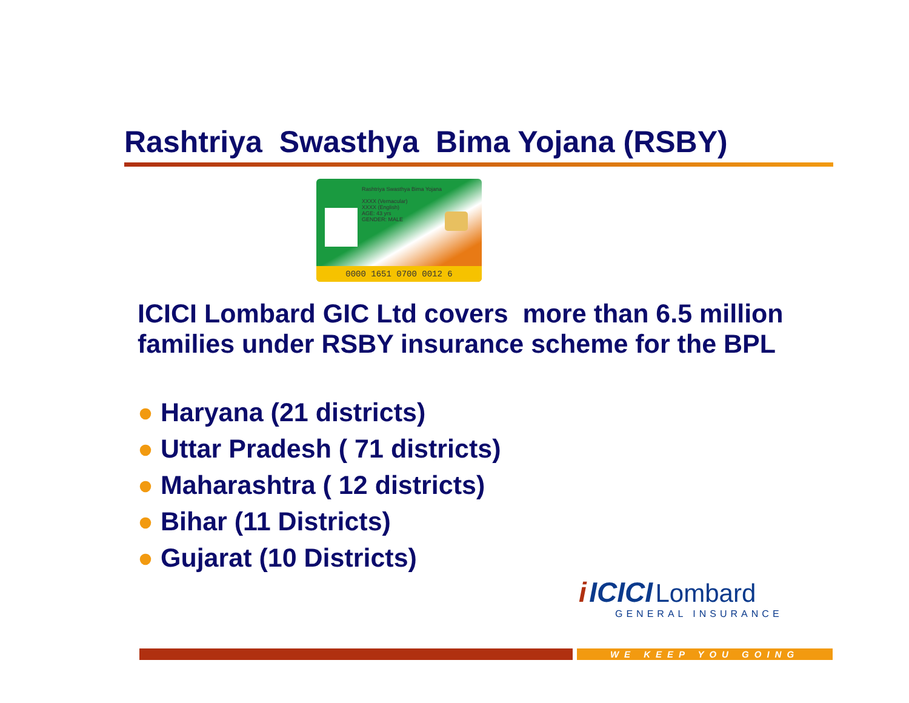Rashtriya Swasthya Bima Yojana (RSBY)
Rashtriya Swasthya Bima Yojana
XXXX (Vernacular)
XXXX (English)
AGE: 43 yrs
GENDER: MALE
0000 1651 0700 0012 6
ICICI Lombard GIC Ltd covers more than 6.5 million
families under RSBY insurance scheme for the BPL
● Haryana (21 districts)
● Uttar Pradesh ( 71 districts)
● Maharashtra ( 12 districts)
● Bihar (11 Districts)
● Gujarat (10 Districts)
i ICICI Lombard
GENERAL INSURANCE
WE KEEP YOU GOING